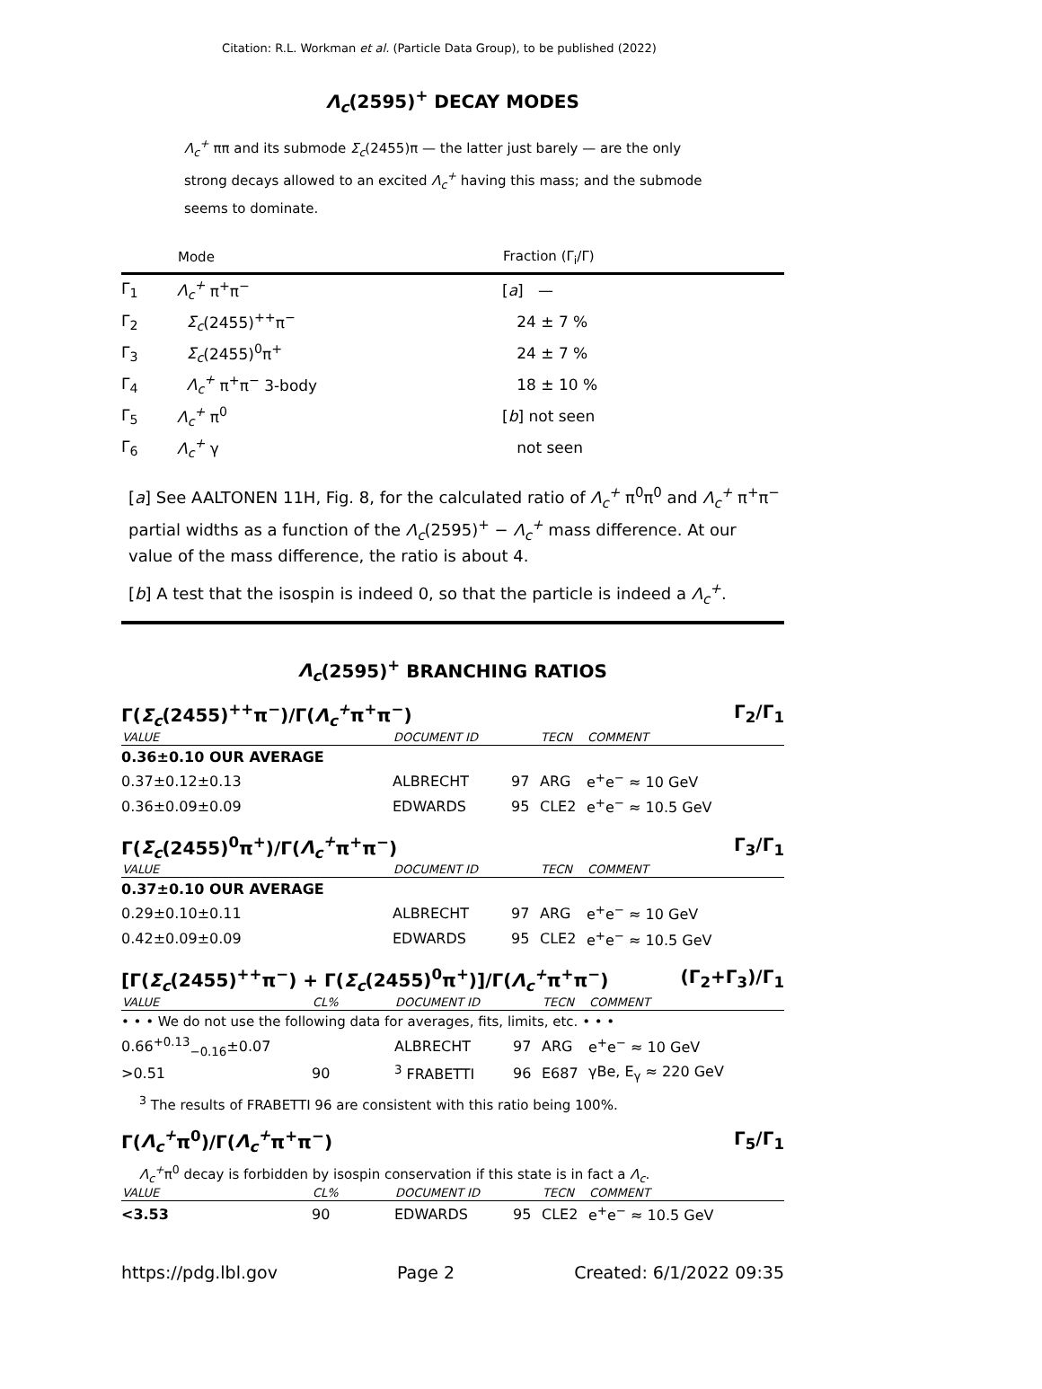Citation: R.L. Workman et al. (Particle Data Group), to be published (2022)
Λ<sub>c</sub>(2595)<sup>+</sup> DECAY MODES
Λ<sub>c</sub><sup>+</sup> ππ and its submode Σ<sub>c</sub>(2455)π — the latter just barely — are the only strong decays allowed to an excited Λ<sub>c</sub><sup>+</sup> having this mass; and the submode seems to dominate.
| | Mode | Fraction (Γ<sub>i</sub>/Γ) |
| --- | --- | --- |
| Γ<sub>1</sub> | Λ<sub>c</sub><sup>+</sup> π<sup>+</sup>π<sup>−</sup> | [ a ] — |
| Γ<sub>2</sub> | Σ<sub>c</sub> (2455)<sup>++</sup>π<sup>−</sup> | 24 ± 7 % |
| Γ<sub>3</sub> | Σ<sub>c</sub> (2455)<sup>0</sup>π<sup>+</sup> | 24 ± 7 % |
| Γ<sub>4</sub> | Λ<sub>c</sub><sup>+</sup> π<sup>+</sup>π<sup>−</sup> 3-body | 18 ± 10 % |
| Γ<sub>5</sub> | Λ<sub>c</sub><sup>+</sup> π<sup>0</sup> | [ b ] not seen |
| Γ<sub>6</sub> | Λ<sub>c</sub><sup>+</sup> γ | not seen |
[a] See AALTONEN 11H, Fig. 8, for the calculated ratio of Λ<sub>c</sub><sup>+</sup> π<sup>0</sup>π<sup>0</sup> and Λ<sub>c</sub><sup>+</sup> π<sup>+</sup>π<sup>−</sup> partial widths as a function of the Λ<sub>c</sub>(2595)<sup>+</sup> − Λ<sub>c</sub><sup>+</sup> mass difference. At our value of the mass difference, the ratio is about 4.
[b] A test that the isospin is indeed 0, so that the particle is indeed a Λ<sub>c</sub><sup>+</sup>.
Λ<sub>c</sub>(2595)<sup>+</sup> BRANCHING RATIOS
Γ(Σ<sub>c</sub>(2455)<sup>++</sup>π<sup>−</sup>)/Γ(Λ<sub>c</sub><sup>+</sup>π<sup>+</sup>π<sup>−</sup>) Γ<sub>2</sub>/Γ<sub>1</sub>
| VALUE | DOCUMENT ID | | TECN | COMMENT |
| --- | --- | --- | --- | --- |
| 0.36±0.10 OUR AVERAGE | | | | |
| 0.37±0.12±0.13 | ALBRECHT | 97 | ARG | e<sup>+</sup>e<sup>−</sup> ≈ 10 GeV |
| 0.36±0.09±0.09 | EDWARDS | 95 | CLE2 | e<sup>+</sup>e<sup>−</sup> ≈ 10.5 GeV |
Γ(Σ<sub>c</sub>(2455)<sup>0</sup>π<sup>+</sup>)/Γ(Λ<sub>c</sub><sup>+</sup>π<sup>+</sup>π<sup>−</sup>) Γ<sub>3</sub>/Γ<sub>1</sub>
| VALUE | DOCUMENT ID | | TECN | COMMENT |
| --- | --- | --- | --- | --- |
| 0.37±0.10 OUR AVERAGE | | | | |
| 0.29±0.10±0.11 | ALBRECHT | 97 | ARG | e<sup>+</sup>e<sup>−</sup> ≈ 10 GeV |
| 0.42±0.09±0.09 | EDWARDS | 95 | CLE2 | e<sup>+</sup>e<sup>−</sup> ≈ 10.5 GeV |
[Γ(Σ<sub>c</sub>(2455)<sup>++</sup>π<sup>−</sup>) + Γ(Σ<sub>c</sub>(2455)<sup>0</sup>π<sup>+</sup>)]/Γ(Λ<sub>c</sub><sup>+</sup>π<sup>+</sup>π<sup>−</sup>) (Γ<sub>2</sub>+Γ<sub>3</sub>)/Γ<sub>1</sub>
| VALUE | CL% | DOCUMENT ID | | TECN | COMMENT |
| --- | --- | --- | --- | --- | --- |
| • • • We do not use the following data for averages, fits, limits, etc. • • • | | | | | |
| 0.66<sup>+0.13</sup><sub>−0.16</sub>±0.07 | | ALBRECHT | 97 | ARG | e<sup>+</sup>e<sup>−</sup> ≈ 10 GeV |
| >0.51 | 90 | <sup>3</sup> FRABETTI | 96 | E687 | γBe, E<sub>γ</sub> ≈ 220 GeV |
<sup>3</sup> The results of FRABETTI 96 are consistent with this ratio being 100%.
Γ(Λ<sub>c</sub><sup>+</sup>π<sup>0</sup>)/Γ(Λ<sub>c</sub><sup>+</sup>π<sup>+</sup>π<sup>−</sup>) Γ<sub>5</sub>/Γ<sub>1</sub>
Λ<sub>c</sub><sup>+</sup>π<sup>0</sup> decay is forbidden by isospin conservation if this state is in fact a Λ<sub>c</sub>.
| VALUE | CL% | DOCUMENT ID | | TECN | COMMENT |
| --- | --- | --- | --- | --- | --- |
| <3.53 | 90 | EDWARDS | 95 | CLE2 | e<sup>+</sup>e<sup>−</sup> ≈ 10.5 GeV |
https://pdg.lbl.gov Page 2 Created: 6/1/2022 09:35